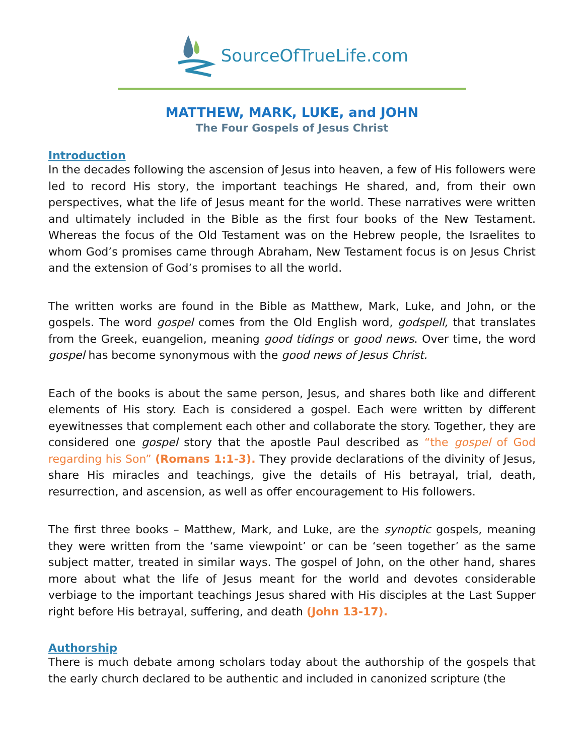SourceOfTrueLife.com
MATTHEW, MARK, LUKE, and JOHN
The Four Gospels of Jesus Christ
Introduction
In the decades following the ascension of Jesus into heaven, a few of His followers were led to record His story, the important teachings He shared, and, from their own perspectives, what the life of Jesus meant for the world. These narratives were written and ultimately included in the Bible as the first four books of the New Testament. Whereas the focus of the Old Testament was on the Hebrew people, the Israelites to whom God’s promises came through Abraham, New Testament focus is on Jesus Christ and the extension of God’s promises to all the world.
The written works are found in the Bible as Matthew, Mark, Luke, and John, or the gospels. The word gospel comes from the Old English word, godspell, that translates from the Greek, euangelion, meaning good tidings or good news. Over time, the word gospel has become synonymous with the good news of Jesus Christ.
Each of the books is about the same person, Jesus, and shares both like and different elements of His story. Each is considered a gospel. Each were written by different eyewitnesses that complement each other and collaborate the story. Together, they are considered one gospel story that the apostle Paul described as “the gospel of God regarding his Son” (Romans 1:1-3). They provide declarations of the divinity of Jesus, share His miracles and teachings, give the details of His betrayal, trial, death, resurrection, and ascension, as well as offer encouragement to His followers.
The first three books – Matthew, Mark, and Luke, are the synoptic gospels, meaning they were written from the ‘same viewpoint’ or can be ‘seen together’ as the same subject matter, treated in similar ways. The gospel of John, on the other hand, shares more about what the life of Jesus meant for the world and devotes considerable verbiage to the important teachings Jesus shared with His disciples at the Last Supper right before His betrayal, suffering, and death (John 13-17).
Authorship
There is much debate among scholars today about the authorship of the gospels that the early church declared to be authentic and included in canonized scripture (the